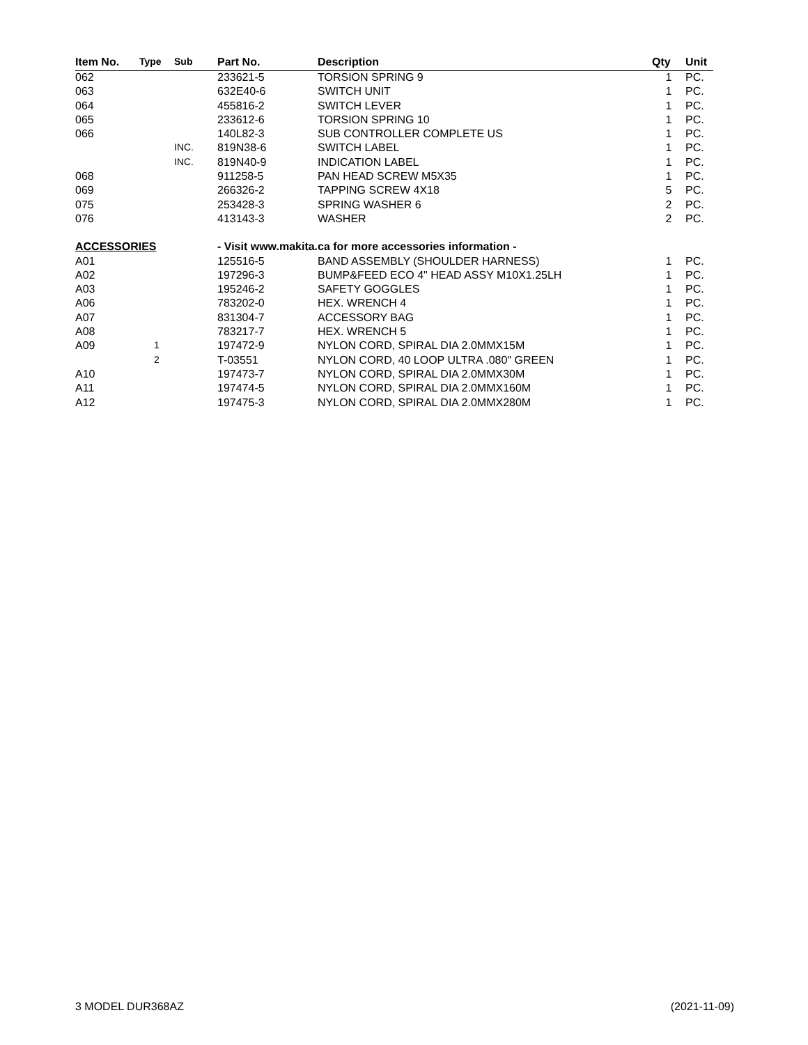| Item No. | Type | Sub | Part No. | Description | Qty | Unit |
| --- | --- | --- | --- | --- | --- | --- |
| 062 | | | 233621-5 | TORSION SPRING 9 | 1 | PC. |
| 063 | | | 632E40-6 | SWITCH UNIT | 1 | PC. |
| 064 | | | 455816-2 | SWITCH LEVER | 1 | PC. |
| 065 | | | 233612-6 | TORSION SPRING 10 | 1 | PC. |
| 066 | | | 140L82-3 | SUB CONTROLLER COMPLETE US | 1 | PC. |
| | | INC. | 819N38-6 | SWITCH LABEL | 1 | PC. |
| | | INC. | 819N40-9 | INDICATION LABEL | 1 | PC. |
| 068 | | | 911258-5 | PAN HEAD SCREW M5X35 | 1 | PC. |
| 069 | | | 266326-2 | TAPPING SCREW 4X18 | 5 | PC. |
| 075 | | | 253428-3 | SPRING WASHER 6 | 2 | PC. |
| 076 | | | 413143-3 | WASHER | 2 | PC. |
| ACCESSORIES | | | - Visit www.makita.ca for more accessories information - | | | |
| A01 | | | 125516-5 | BAND ASSEMBLY (SHOULDER HARNESS) | 1 | PC. |
| A02 | | | 197296-3 | BUMP&FEED ECO 4" HEAD ASSY M10X1.25LH | 1 | PC. |
| A03 | | | 195246-2 | SAFETY GOGGLES | 1 | PC. |
| A06 | | | 783202-0 | HEX. WRENCH 4 | 1 | PC. |
| A07 | | | 831304-7 | ACCESSORY BAG | 1 | PC. |
| A08 | | | 783217-7 | HEX. WRENCH 5 | 1 | PC. |
| A09 | 1 | | 197472-9 | NYLON CORD, SPIRAL DIA 2.0MMX15M | 1 | PC. |
| | 2 | | T-03551 | NYLON CORD, 40 LOOP ULTRA .080" GREEN | 1 | PC. |
| A10 | | | 197473-7 | NYLON CORD, SPIRAL DIA 2.0MMX30M | 1 | PC. |
| A11 | | | 197474-5 | NYLON CORD, SPIRAL DIA 2.0MMX160M | 1 | PC. |
| A12 | | | 197475-3 | NYLON CORD, SPIRAL DIA 2.0MMX280M | 1 | PC. |
3 MODEL DUR368AZ (2021-11-09)